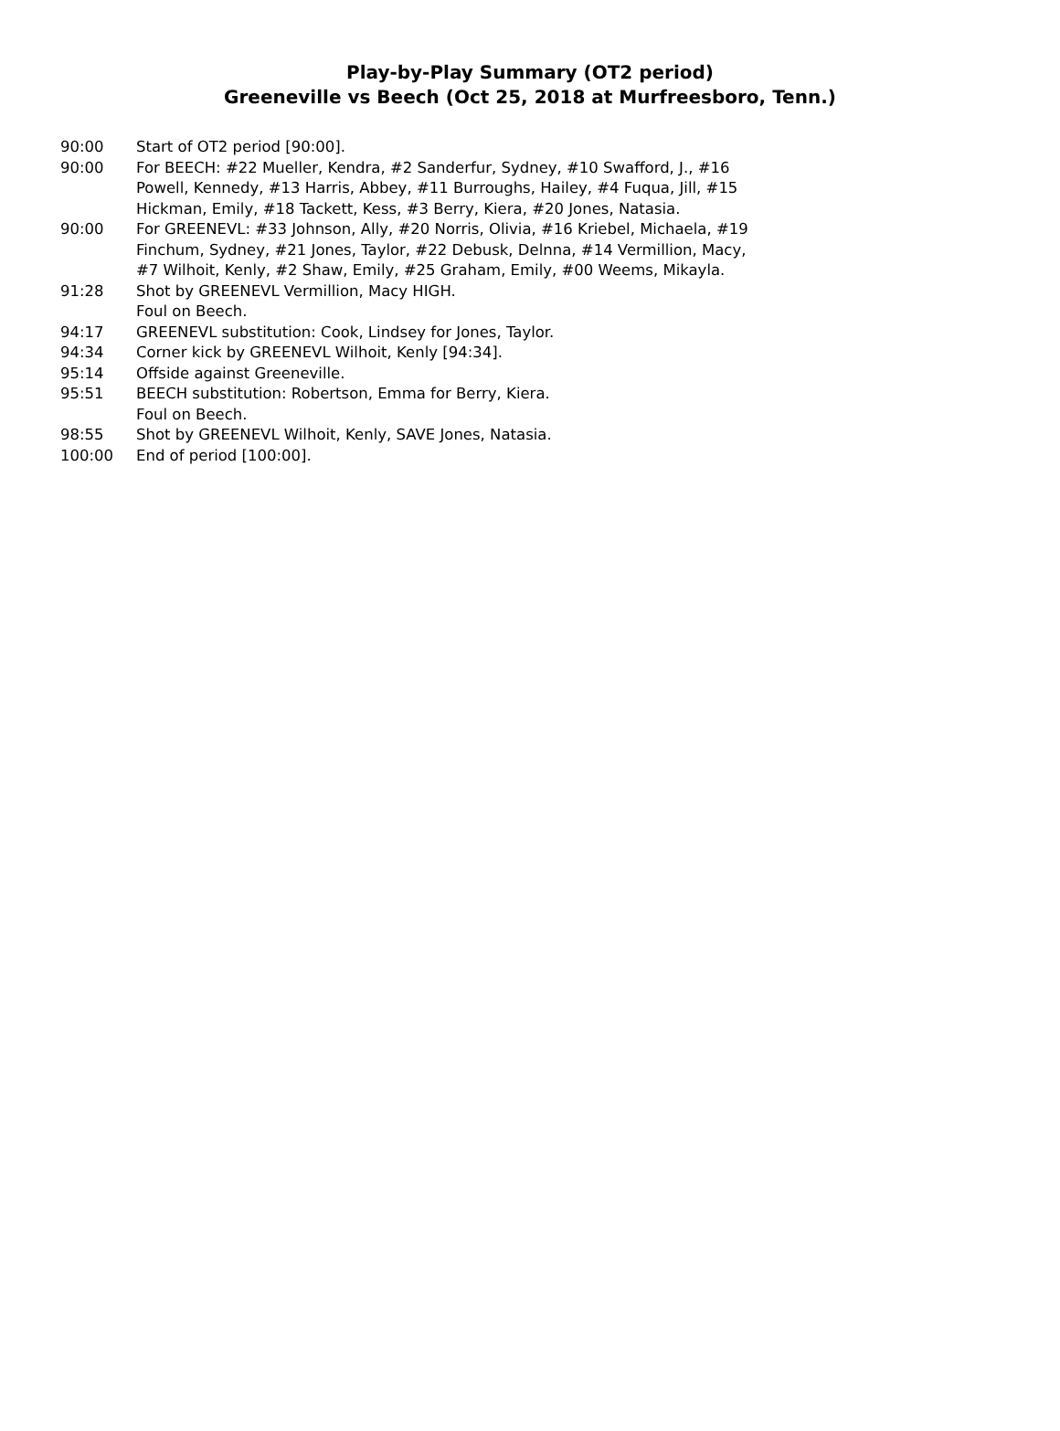Play-by-Play Summary (OT2 period)
Greeneville vs Beech (Oct 25, 2018 at Murfreesboro, Tenn.)
| 90:00 | Start of OT2 period [90:00]. |
| 90:00 | For BEECH: #22 Mueller, Kendra, #2 Sanderfur, Sydney, #10 Swafford, J., #16 Powell, Kennedy, #13 Harris, Abbey, #11 Burroughs, Hailey, #4 Fuqua, Jill, #15 Hickman, Emily, #18 Tackett, Kess, #3 Berry, Kiera, #20 Jones, Natasia. |
| 90:00 | For GREENEVL: #33 Johnson, Ally, #20 Norris, Olivia, #16 Kriebel, Michaela, #19 Finchum, Sydney, #21 Jones, Taylor, #22 Debusk, Delnna, #14 Vermillion, Macy, #7 Wilhoit, Kenly, #2 Shaw, Emily, #25 Graham, Emily, #00 Weems, Mikayla. |
| 91:28 | Shot by GREENEVL Vermillion, Macy HIGH. Foul on Beech. |
| 94:17 | GREENEVL substitution: Cook, Lindsey for Jones, Taylor. |
| 94:34 | Corner kick by GREENEVL Wilhoit, Kenly [94:34]. |
| 95:14 | Offside against Greeneville. |
| 95:51 | BEECH substitution: Robertson, Emma for Berry, Kiera. Foul on Beech. |
| 98:55 | Shot by GREENEVL Wilhoit, Kenly, SAVE Jones, Natasia. |
| 100:00 | End of period [100:00]. |